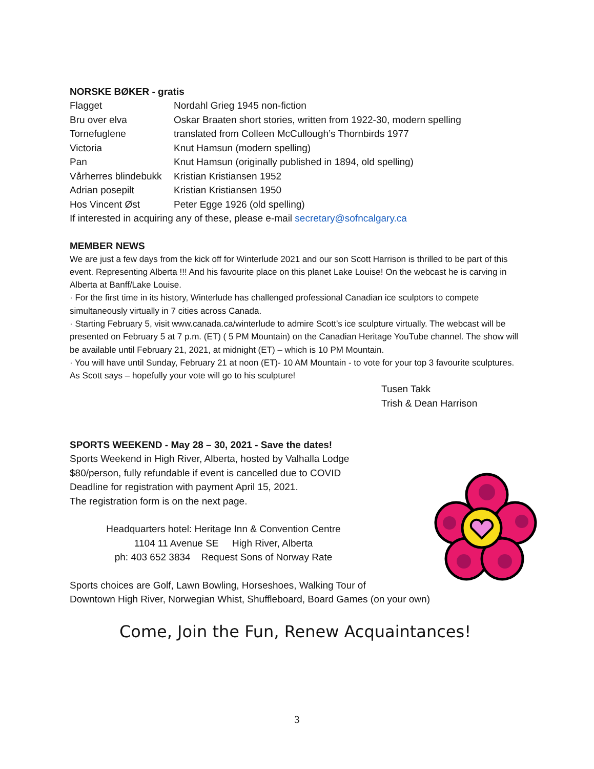NORSKE BØKER - gratis
Flagget Nordahl Grieg 1945 non-fiction
Bru over elva Oskar Braaten short stories, written from 1922-30, modern spelling
Tornefuglene translated from Colleen McCullough’s Thornbirds 1977
Victoria Knut Hamsun (modern spelling)
Pan Knut Hamsun (originally published in 1894, old spelling)
Vårherres blindebukk Kristian Kristiansen 1952
Adrian posepilt Kristian Kristiansen 1950
Hos Vincent Øst Peter Egge 1926 (old spelling)
If interested in acquiring any of these, please e-mail secretary@sofncalgary.ca
MEMBER NEWS
We are just a few days from the kick off for Winterlude 2021 and our son Scott Harrison is thrilled to be part of this event. Representing Alberta !!! And his favourite place on this planet Lake Louise! On the webcast he is carving in Alberta at Banff/Lake Louise.
· For the first time in its history, Winterlude has challenged professional Canadian ice sculptors to compete simultaneously virtually in 7 cities across Canada.
· Starting February 5, visit www.canada.ca/winterlude to admire Scott’s ice sculpture virtually. The webcast will be presented on February 5 at 7 p.m. (ET) ( 5 PM Mountain) on the Canadian Heritage YouTube channel. The show will be available until February 21, 2021, at midnight (ET) – which is 10 PM Mountain.
· You will have until Sunday, February 21 at noon (ET)- 10 AM Mountain - to vote for your top 3 favourite sculptures.
As Scott says – hopefully your vote will go to his sculpture!
Tusen Takk
Trish & Dean Harrison
SPORTS WEEKEND - May 28 – 30, 2021 - Save the dates!
Sports Weekend in High River, Alberta, hosted by Valhalla Lodge
$80/person, fully refundable if event is cancelled due to COVID
Deadline for registration with payment April 15, 2021.
The registration form is on the next page.
Headquarters hotel: Heritage Inn & Convention Centre
1104 11 Avenue SE High River, Alberta
ph: 403 652 3834 Request Sons of Norway Rate
Sports choices are Golf, Lawn Bowling, Horseshoes, Walking Tour of
Downtown High River, Norwegian Whist, Shuffleboard, Board Games (on your own)
Come, Join the Fun, Renew Acquaintances!
3